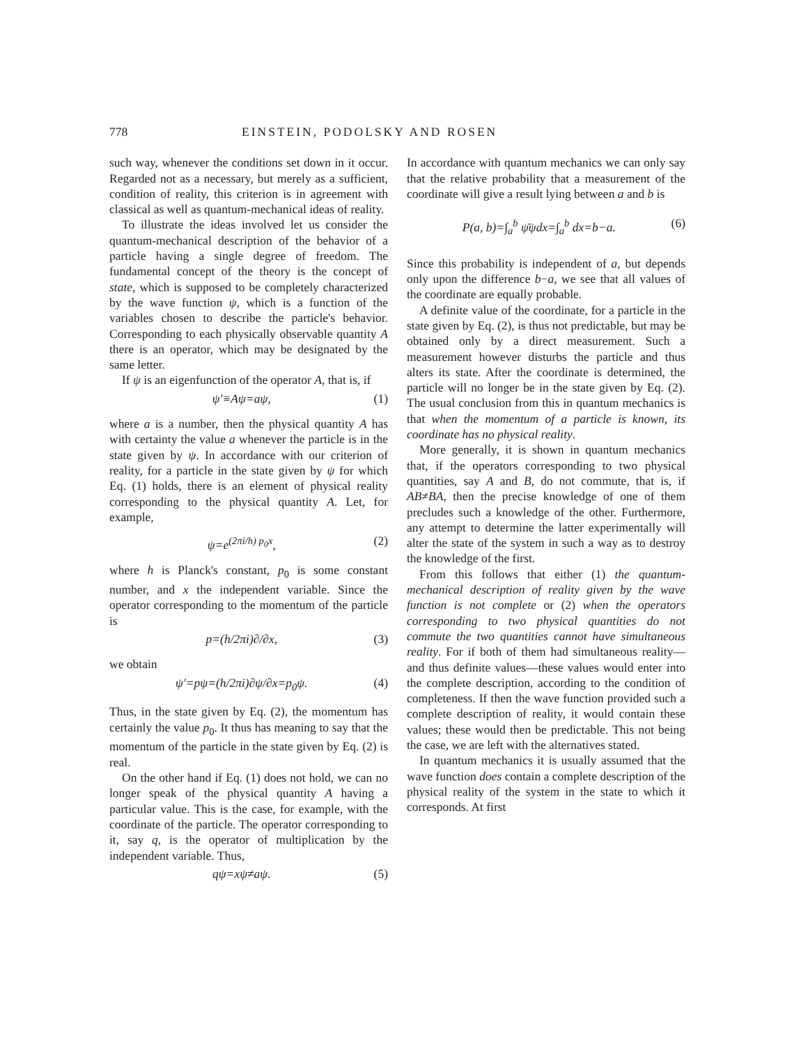778 EINSTEIN, PODOLSKY AND ROSEN
such way, whenever the conditions set down in it occur. Regarded not as a necessary, but merely as a sufficient, condition of reality, this criterion is in agreement with classical as well as quantum-mechanical ideas of reality.
To illustrate the ideas involved let us consider the quantum-mechanical description of the behavior of a particle having a single degree of freedom. The fundamental concept of the theory is the concept of state, which is supposed to be completely characterized by the wave function ψ, which is a function of the variables chosen to describe the particle's behavior. Corresponding to each physically observable quantity A there is an operator, which may be designated by the same letter.
If ψ is an eigenfunction of the operator A, that is, if
ψ′≡Aψ=aψ, (1)
where a is a number, then the physical quantity A has with certainty the value a whenever the particle is in the state given by ψ. In accordance with our criterion of reality, for a particle in the state given by ψ for which Eq. (1) holds, there is an element of physical reality corresponding to the physical quantity A. Let, for example,
ψ=e<sup>(2πi/h) p<sub>0</sub>x</sup>, (2)
where h is Planck's constant, p<sub>0</sub> is some constant number, and x the independent variable. Since the operator corresponding to the momentum of the particle is
p=(h/2πi)∂/∂x, (3)
we obtain
ψ′=pψ=(h/2πi)∂ψ/∂x=p<sub>0</sub>ψ. (4)
Thus, in the state given by Eq. (2), the momentum has certainly the value p<sub>0</sub>. It thus has meaning to say that the momentum of the particle in the state given by Eq. (2) is real.
On the other hand if Eq. (1) does not hold, we can no longer speak of the physical quantity A having a particular value. This is the case, for example, with the coordinate of the particle. The operator corresponding to it, say q, is the operator of multiplication by the independent variable. Thus,
qψ=xψ≠aψ. (5)
In accordance with quantum mechanics we can only say that the relative probability that a measurement of the coordinate will give a result lying between a and b is
P(a, b)=∫<sub>a</sub><sup>b</sup> ψ̄ψdx=∫<sub>a</sub><sup>b</sup> dx=b−a. (6)
Since this probability is independent of a, but depends only upon the difference b−a, we see that all values of the coordinate are equally probable.
A definite value of the coordinate, for a particle in the state given by Eq. (2), is thus not predictable, but may be obtained only by a direct measurement. Such a measurement however disturbs the particle and thus alters its state. After the coordinate is determined, the particle will no longer be in the state given by Eq. (2). The usual conclusion from this in quantum mechanics is that when the momentum of a particle is known, its coordinate has no physical reality.
More generally, it is shown in quantum mechanics that, if the operators corresponding to two physical quantities, say A and B, do not commute, that is, if AB≠BA, then the precise knowledge of one of them precludes such a knowledge of the other. Furthermore, any attempt to determine the latter experimentally will alter the state of the system in such a way as to destroy the knowledge of the first.
From this follows that either (1) the quantum-mechanical description of reality given by the wave function is not complete or (2) when the operators corresponding to two physical quantities do not commute the two quantities cannot have simultaneous reality. For if both of them had simultaneous reality—and thus definite values—these values would enter into the complete description, according to the condition of completeness. If then the wave function provided such a complete description of reality, it would contain these values; these would then be predictable. This not being the case, we are left with the alternatives stated.
In quantum mechanics it is usually assumed that the wave function does contain a complete description of the physical reality of the system in the state to which it corresponds. At first